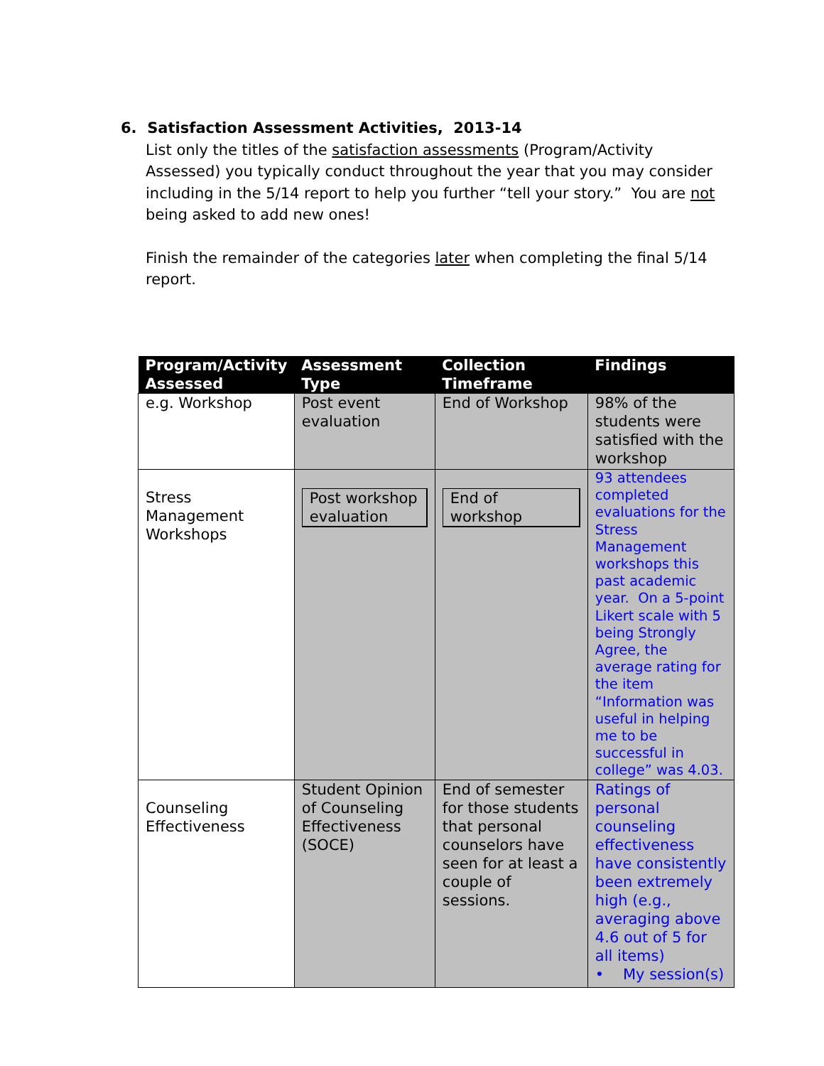6. Satisfaction Assessment Activities, 2013-14
List only the titles of the satisfaction assessments (Program/Activity Assessed) you typically conduct throughout the year that you may consider including in the 5/14 report to help you further “tell your story.” You are not being asked to add new ones!
Finish the remainder of the categories later when completing the final 5/14 report.
| Program/Activity Assessed | Assessment Type | Collection Timeframe | Findings |
| --- | --- | --- | --- |
| e.g. Workshop | Post event evaluation | End of Workshop | 98% of the students were satisfied with the workshop |
| Stress Management Workshops | Post workshop evaluation | End of workshop | 93 attendees completed evaluations for the Stress Management workshops this past academic year. On a 5-point Likert scale with 5 being Strongly Agree, the average rating for the item “Information was useful in helping me to be successful in college” was 4.03. |
| Counseling Effectiveness | Student Opinion of Counseling Effectiveness (SOCE) | End of semester for those students that personal counselors have seen for at least a couple of sessions. | Ratings of personal counseling effectiveness have consistently been extremely high (e.g., averaging above 4.6 out of 5 for all items) • My session(s) |